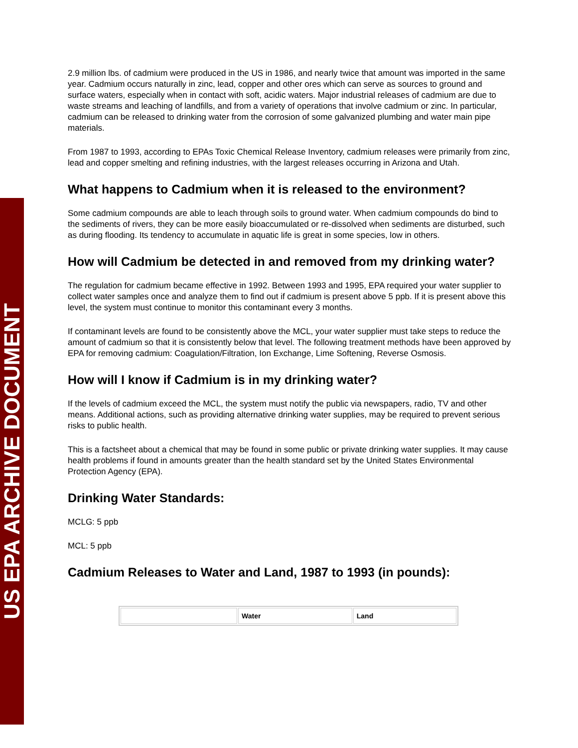US EPA ARCHIVE DOCUMENT
2.9 million lbs. of cadmium were produced in the US in 1986, and nearly twice that amount was imported in the same year. Cadmium occurs naturally in zinc, lead, copper and other ores which can serve as sources to ground and surface waters, especially when in contact with soft, acidic waters. Major industrial releases of cadmium are due to waste streams and leaching of landfills, and from a variety of operations that involve cadmium or zinc. In particular, cadmium can be released to drinking water from the corrosion of some galvanized plumbing and water main pipe materials.
From 1987 to 1993, according to EPAs Toxic Chemical Release Inventory, cadmium releases were primarily from zinc, lead and copper smelting and refining industries, with the largest releases occurring in Arizona and Utah.
What happens to Cadmium when it is released to the environment?
Some cadmium compounds are able to leach through soils to ground water. When cadmium compounds do bind to the sediments of rivers, they can be more easily bioaccumulated or re-dissolved when sediments are disturbed, such as during flooding. Its tendency to accumulate in aquatic life is great in some species, low in others.
How will Cadmium be detected in and removed from my drinking water?
The regulation for cadmium became effective in 1992. Between 1993 and 1995, EPA required your water supplier to collect water samples once and analyze them to find out if cadmium is present above 5 ppb. If it is present above this level, the system must continue to monitor this contaminant every 3 months.
If contaminant levels are found to be consistently above the MCL, your water supplier must take steps to reduce the amount of cadmium so that it is consistently below that level. The following treatment methods have been approved by EPA for removing cadmium: Coagulation/Filtration, Ion Exchange, Lime Softening, Reverse Osmosis.
How will I know if Cadmium is in my drinking water?
If the levels of cadmium exceed the MCL, the system must notify the public via newspapers, radio, TV and other means. Additional actions, such as providing alternative drinking water supplies, may be required to prevent serious risks to public health.
This is a factsheet about a chemical that may be found in some public or private drinking water supplies. It may cause health problems if found in amounts greater than the health standard set by the United States Environmental Protection Agency (EPA).
Drinking Water Standards:
MCLG: 5 ppb
MCL: 5 ppb
Cadmium Releases to Water and Land, 1987 to 1993 (in pounds):
| | Water | Land |
| --- | --- | --- |